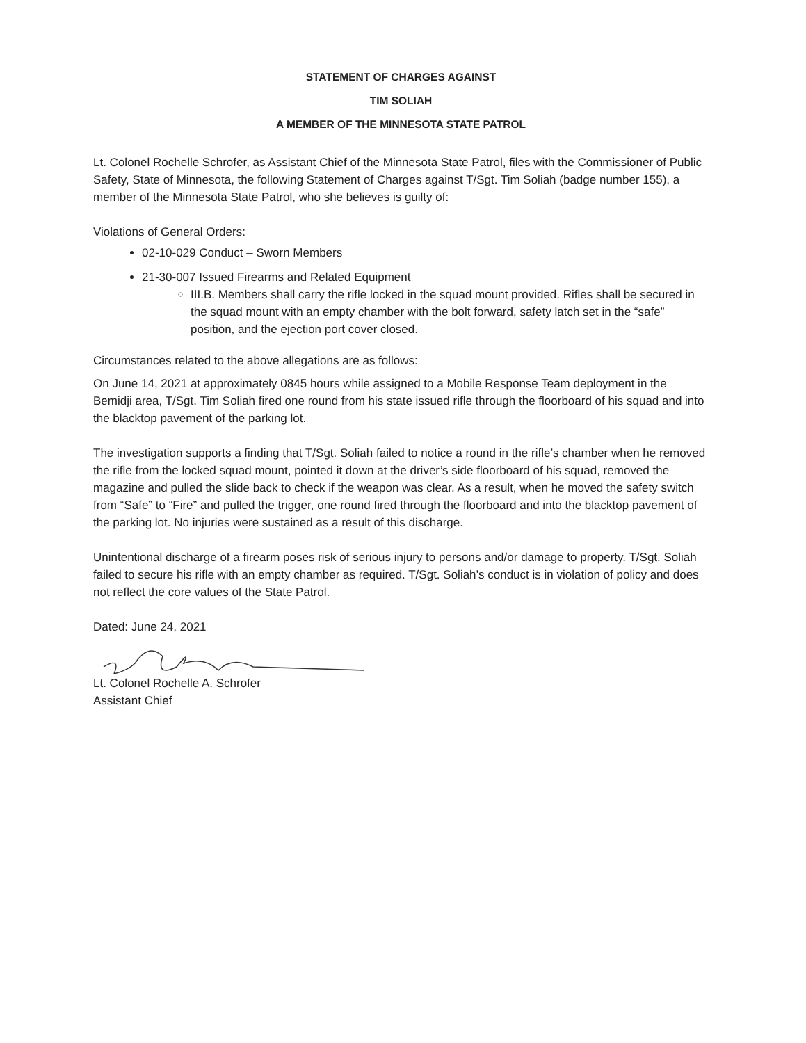STATEMENT OF CHARGES AGAINST
TIM SOLIAH
A MEMBER OF THE MINNESOTA STATE PATROL
Lt. Colonel Rochelle Schrofer, as Assistant Chief of the Minnesota State Patrol, files with the Commissioner of Public Safety, State of Minnesota, the following Statement of Charges against T/Sgt. Tim Soliah (badge number 155), a member of the Minnesota State Patrol, who she believes is guilty of:
Violations of General Orders:
02-10-029 Conduct – Sworn Members
21-30-007 Issued Firearms and Related Equipment
III.B. Members shall carry the rifle locked in the squad mount provided. Rifles shall be secured in the squad mount with an empty chamber with the bolt forward, safety latch set in the “safe” position, and the ejection port cover closed.
Circumstances related to the above allegations are as follows:
On June 14, 2021 at approximately 0845 hours while assigned to a Mobile Response Team deployment in the Bemidji area, T/Sgt. Tim Soliah fired one round from his state issued rifle through the floorboard of his squad and into the blacktop pavement of the parking lot.
The investigation supports a finding that T/Sgt. Soliah failed to notice a round in the rifle’s chamber when he removed the rifle from the locked squad mount, pointed it down at the driver’s side floorboard of his squad, removed the magazine and pulled the slide back to check if the weapon was clear. As a result, when he moved the safety switch from “Safe” to “Fire” and pulled the trigger, one round fired through the floorboard and into the blacktop pavement of the parking lot. No injuries were sustained as a result of this discharge.
Unintentional discharge of a firearm poses risk of serious injury to persons and/or damage to property. T/Sgt. Soliah failed to secure his rifle with an empty chamber as required. T/Sgt. Soliah’s conduct is in violation of policy and does not reflect the core values of the State Patrol.
Dated: June 24, 2021
Lt. Colonel Rochelle A. Schrofer
Assistant Chief